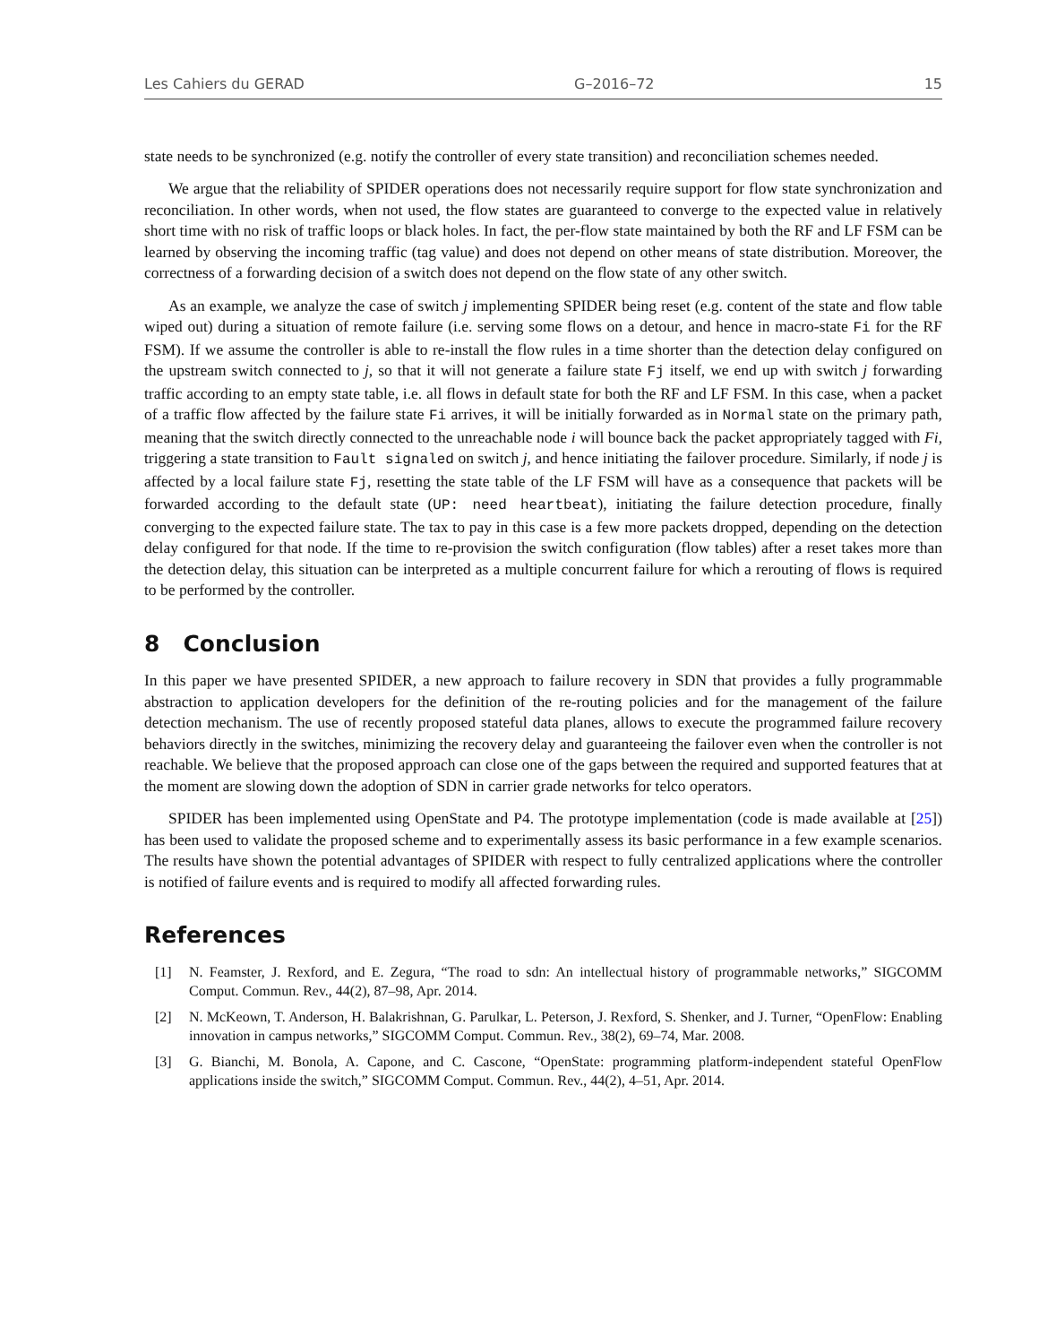Les Cahiers du GERAD G–2016–72 15
state needs to be synchronized (e.g. notify the controller of every state transition) and reconciliation schemes needed.
We argue that the reliability of SPIDER operations does not necessarily require support for flow state synchronization and reconciliation. In other words, when not used, the flow states are guaranteed to converge to the expected value in relatively short time with no risk of traffic loops or black holes. In fact, the per-flow state maintained by both the RF and LF FSM can be learned by observing the incoming traffic (tag value) and does not depend on other means of state distribution. Moreover, the correctness of a forwarding decision of a switch does not depend on the flow state of any other switch.
As an example, we analyze the case of switch j implementing SPIDER being reset (e.g. content of the state and flow table wiped out) during a situation of remote failure (i.e. serving some flows on a detour, and hence in macro-state Fi for the RF FSM). If we assume the controller is able to re-install the flow rules in a time shorter than the detection delay configured on the upstream switch connected to j, so that it will not generate a failure state Fj itself, we end up with switch j forwarding traffic according to an empty state table, i.e. all flows in default state for both the RF and LF FSM. In this case, when a packet of a traffic flow affected by the failure state Fi arrives, it will be initially forwarded as in Normal state on the primary path, meaning that the switch directly connected to the unreachable node i will bounce back the packet appropriately tagged with Fi, triggering a state transition to Fault signaled on switch j, and hence initiating the failover procedure. Similarly, if node j is affected by a local failure state Fj, resetting the state table of the LF FSM will have as a consequence that packets will be forwarded according to the default state (UP: need heartbeat), initiating the failure detection procedure, finally converging to the expected failure state. The tax to pay in this case is a few more packets dropped, depending on the detection delay configured for that node. If the time to re-provision the switch configuration (flow tables) after a reset takes more than the detection delay, this situation can be interpreted as a multiple concurrent failure for which a rerouting of flows is required to be performed by the controller.
8 Conclusion
In this paper we have presented SPIDER, a new approach to failure recovery in SDN that provides a fully programmable abstraction to application developers for the definition of the re-routing policies and for the management of the failure detection mechanism. The use of recently proposed stateful data planes, allows to execute the programmed failure recovery behaviors directly in the switches, minimizing the recovery delay and guaranteeing the failover even when the controller is not reachable. We believe that the proposed approach can close one of the gaps between the required and supported features that at the moment are slowing down the adoption of SDN in carrier grade networks for telco operators.
SPIDER has been implemented using OpenState and P4. The prototype implementation (code is made available at [25]) has been used to validate the proposed scheme and to experimentally assess its basic performance in a few example scenarios. The results have shown the potential advantages of SPIDER with respect to fully centralized applications where the controller is notified of failure events and is required to modify all affected forwarding rules.
References
[1] N. Feamster, J. Rexford, and E. Zegura, “The road to sdn: An intellectual history of programmable networks,” SIGCOMM Comput. Commun. Rev., 44(2), 87–98, Apr. 2014.
[2] N. McKeown, T. Anderson, H. Balakrishnan, G. Parulkar, L. Peterson, J. Rexford, S. Shenker, and J. Turner, “OpenFlow: Enabling innovation in campus networks,” SIGCOMM Comput. Commun. Rev., 38(2), 69–74, Mar. 2008.
[3] G. Bianchi, M. Bonola, A. Capone, and C. Cascone, “OpenState: programming platform-independent stateful OpenFlow applications inside the switch,” SIGCOMM Comput. Commun. Rev., 44(2), 4–51, Apr. 2014.